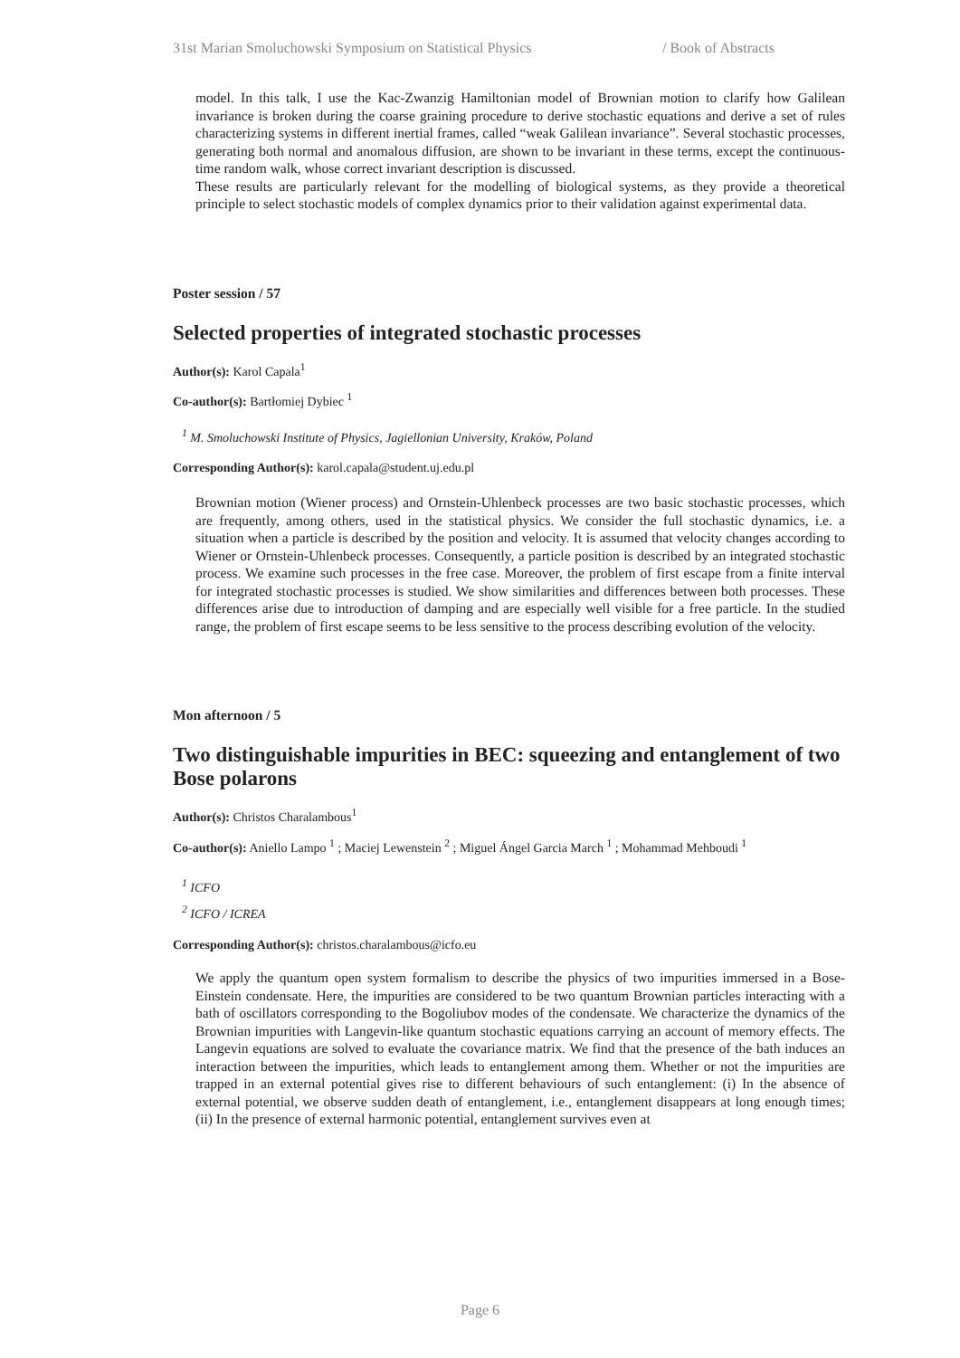31st Marian Smoluchowski Symposium on Statistical Physics / Book of Abstracts
model. In this talk, I use the Kac-Zwanzig Hamiltonian model of Brownian motion to clarify how Galilean invariance is broken during the coarse graining procedure to derive stochastic equations and derive a set of rules characterizing systems in different inertial frames, called “weak Galilean invariance”. Several stochastic processes, generating both normal and anomalous diffusion, are shown to be invariant in these terms, except the continuous-time random walk, whose correct invariant description is discussed.
These results are particularly relevant for the modelling of biological systems, as they provide a theoretical principle to select stochastic models of complex dynamics prior to their validation against experimental data.
Poster session / 57
Selected properties of integrated stochastic processes
Author(s): Karol Capala<sup>1</sup>
Co-author(s): Bartłomiej Dybiec <sup>1</sup>
<sup>1</sup> M. Smoluchowski Institute of Physics, Jagiellonian University, Kraków, Poland
Corresponding Author(s): karol.capala@student.uj.edu.pl
Brownian motion (Wiener process) and Ornstein-Uhlenbeck processes are two basic stochastic processes, which are frequently, among others, used in the statistical physics. We consider the full stochastic dynamics, i.e. a situation when a particle is described by the position and velocity. It is assumed that velocity changes according to Wiener or Ornstein-Uhlenbeck processes. Consequently, a particle position is described by an integrated stochastic process. We examine such processes in the free case. Moreover, the problem of first escape from a finite interval for integrated stochastic processes is studied. We show similarities and differences between both processes. These differences arise due to introduction of damping and are especially well visible for a free particle. In the studied range, the problem of first escape seems to be less sensitive to the process describing evolution of the velocity.
Mon afternoon / 5
Two distinguishable impurities in BEC: squeezing and entanglement of two Bose polarons
Author(s): Christos Charalambous<sup>1</sup>
Co-author(s): Aniello Lampo <sup>1</sup> ; Maciej Lewenstein <sup>2</sup> ; Miguel Ángel Garcia March <sup>1</sup> ; Mohammad Mehboudi <sup>1</sup>
<sup>1</sup> ICFO
<sup>2</sup> ICFO / ICREA
Corresponding Author(s): christos.charalambous@icfo.eu
We apply the quantum open system formalism to describe the physics of two impurities immersed in a Bose-Einstein condensate. Here, the impurities are considered to be two quantum Brownian particles interacting with a bath of oscillators corresponding to the Bogoliubov modes of the condensate. We characterize the dynamics of the Brownian impurities with Langevin-like quantum stochastic equations carrying an account of memory effects. The Langevin equations are solved to evaluate the covariance matrix. We find that the presence of the bath induces an interaction between the impurities, which leads to entanglement among them. Whether or not the impurities are trapped in an external potential gives rise to different behaviours of such entanglement: (i) In the absence of external potential, we observe sudden death of entanglement, i.e., entanglement disappears at long enough times; (ii) In the presence of external harmonic potential, entanglement survives even at
Page 6